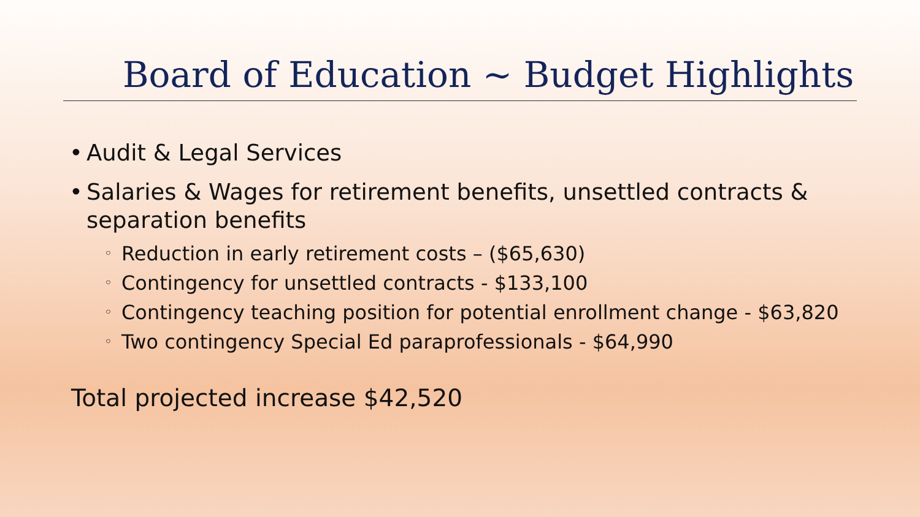Board of Education ~ Budget Highlights
• Audit & Legal Services
• Salaries & Wages for retirement benefits, unsettled contracts & separation benefits
◦ Reduction in early retirement costs – ($65,630)
◦ Contingency for unsettled contracts - $133,100
◦ Contingency teaching position for potential enrollment change - $63,820
◦ Two contingency Special Ed paraprofessionals - $64,990
Total projected increase $42,520